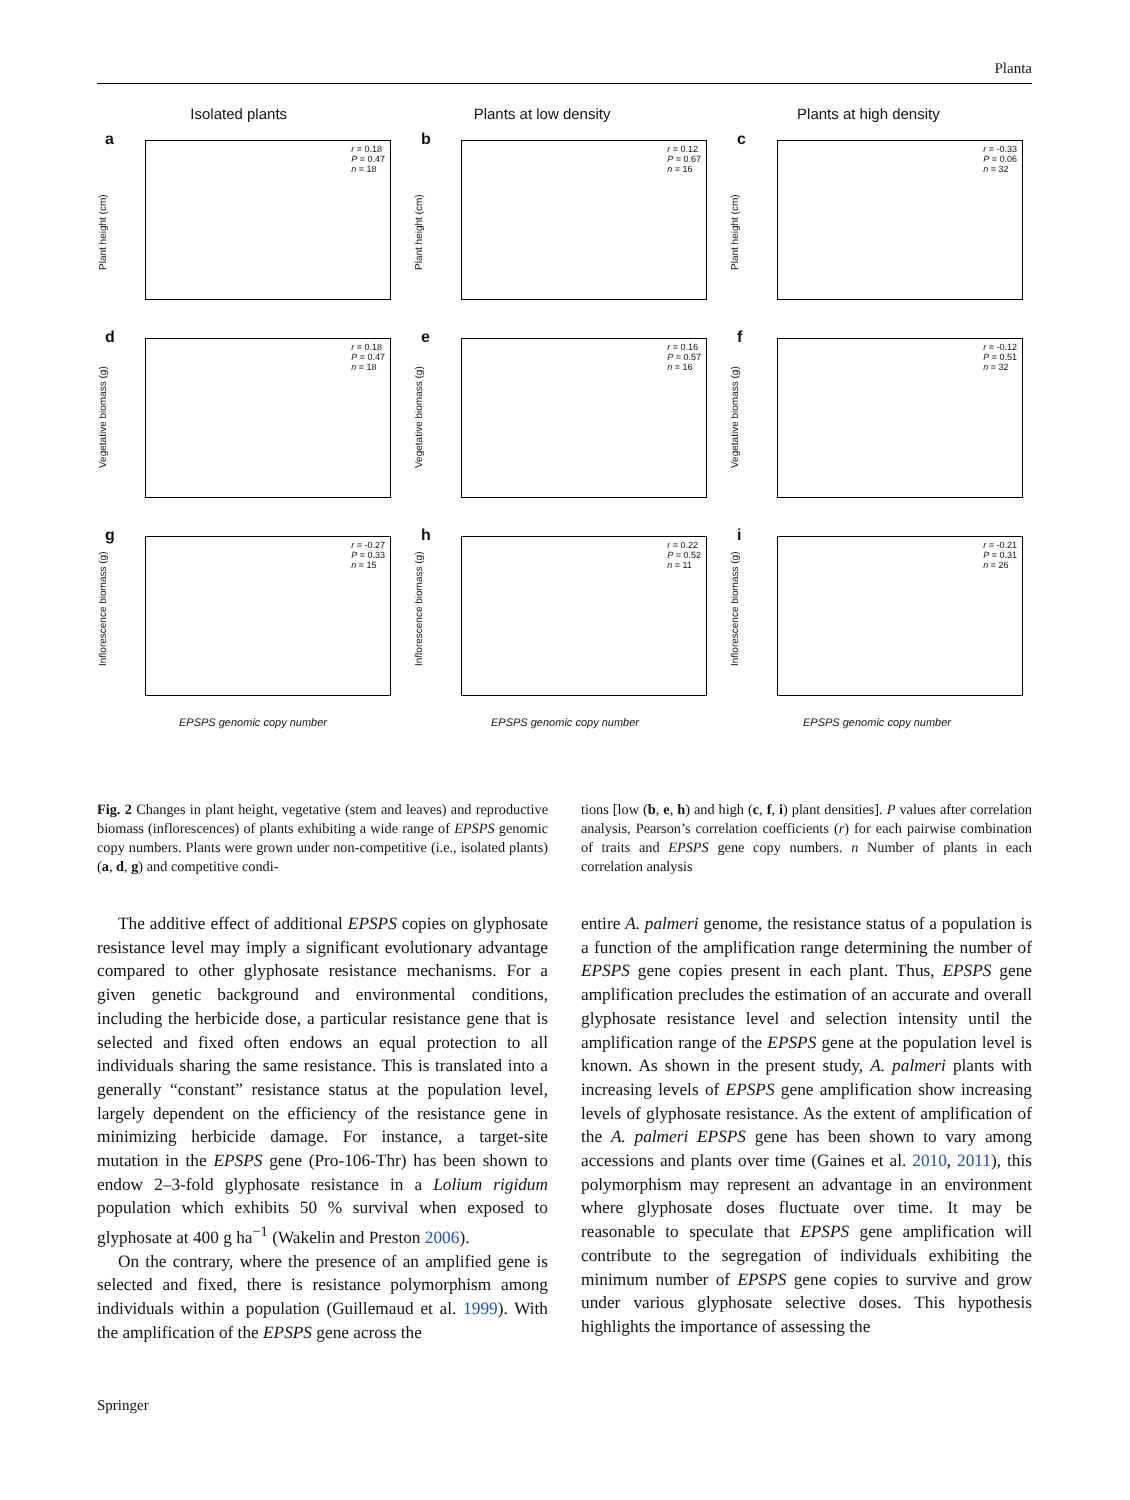Planta
Isolated plants Plants at low density Plants at high density
a
r = 0.18
P = 0.47
n = 18
Plant height (cm)
b
r = 0.12
P = 0.67
n = 16
Plant height (cm)
c
r = -0.33
P = 0.06
n = 32
Plant height (cm)
d
r = 0.18
P = 0.47
n = 18
Vegetative biomass (g)
e
r = 0.16
P = 0.57
n = 16
Vegetative biomass (g)
f
r = -0.12
P = 0.51
n = 32
Vegetative biomass (g)
g
r = -0.27
P = 0.33
n = 15
Inflorescence biomass (g)
h
r = 0.22
P = 0.52
n = 11
Inflorescence biomass (g)
i
r = -0.21
P = 0.31
n = 26
Inflorescence biomass (g)
EPSPS genomic copy number EPSPS genomic copy number EPSPS genomic copy number
Fig. 2 Changes in plant height, vegetative (stem and leaves) and reproductive biomass (inflorescences) of plants exhibiting a wide range of EPSPS genomic copy numbers. Plants were grown under non-competitive (i.e., isolated plants) (a, d, g) and competitive condi-
tions [low (b, e, h) and high (c, f, i) plant densities]. P values after correlation analysis, Pearson’s correlation coefficients (r) for each pairwise combination of traits and EPSPS gene copy numbers. n Number of plants in each correlation analysis
The additive effect of additional EPSPS copies on glyphosate resistance level may imply a significant evolutionary advantage compared to other glyphosate resistance mechanisms. For a given genetic background and environmental conditions, including the herbicide dose, a particular resistance gene that is selected and fixed often endows an equal protection to all individuals sharing the same resistance. This is translated into a generally “constant” resistance status at the population level, largely dependent on the efficiency of the resistance gene in minimizing herbicide damage. For instance, a target-site mutation in the EPSPS gene (Pro-106-Thr) has been shown to endow 2–3-fold glyphosate resistance in a Lolium rigidum population which exhibits 50 % survival when exposed to glyphosate at 400 g ha<sup>−1</sup> (Wakelin and Preston 2006).
On the contrary, where the presence of an amplified gene is selected and fixed, there is resistance polymorphism among individuals within a population (Guillemaud et al. 1999). With the amplification of the EPSPS gene across the
entire A. palmeri genome, the resistance status of a population is a function of the amplification range determining the number of EPSPS gene copies present in each plant. Thus, EPSPS gene amplification precludes the estimation of an accurate and overall glyphosate resistance level and selection intensity until the amplification range of the EPSPS gene at the population level is known. As shown in the present study, A. palmeri plants with increasing levels of EPSPS gene amplification show increasing levels of glyphosate resistance. As the extent of amplification of the A. palmeri EPSPS gene has been shown to vary among accessions and plants over time (Gaines et al. 2010, 2011), this polymorphism may represent an advantage in an environment where glyphosate doses fluctuate over time. It may be reasonable to speculate that EPSPS gene amplification will contribute to the segregation of individuals exhibiting the minimum number of EPSPS gene copies to survive and grow under various glyphosate selective doses. This hypothesis highlights the importance of assessing the
Springer